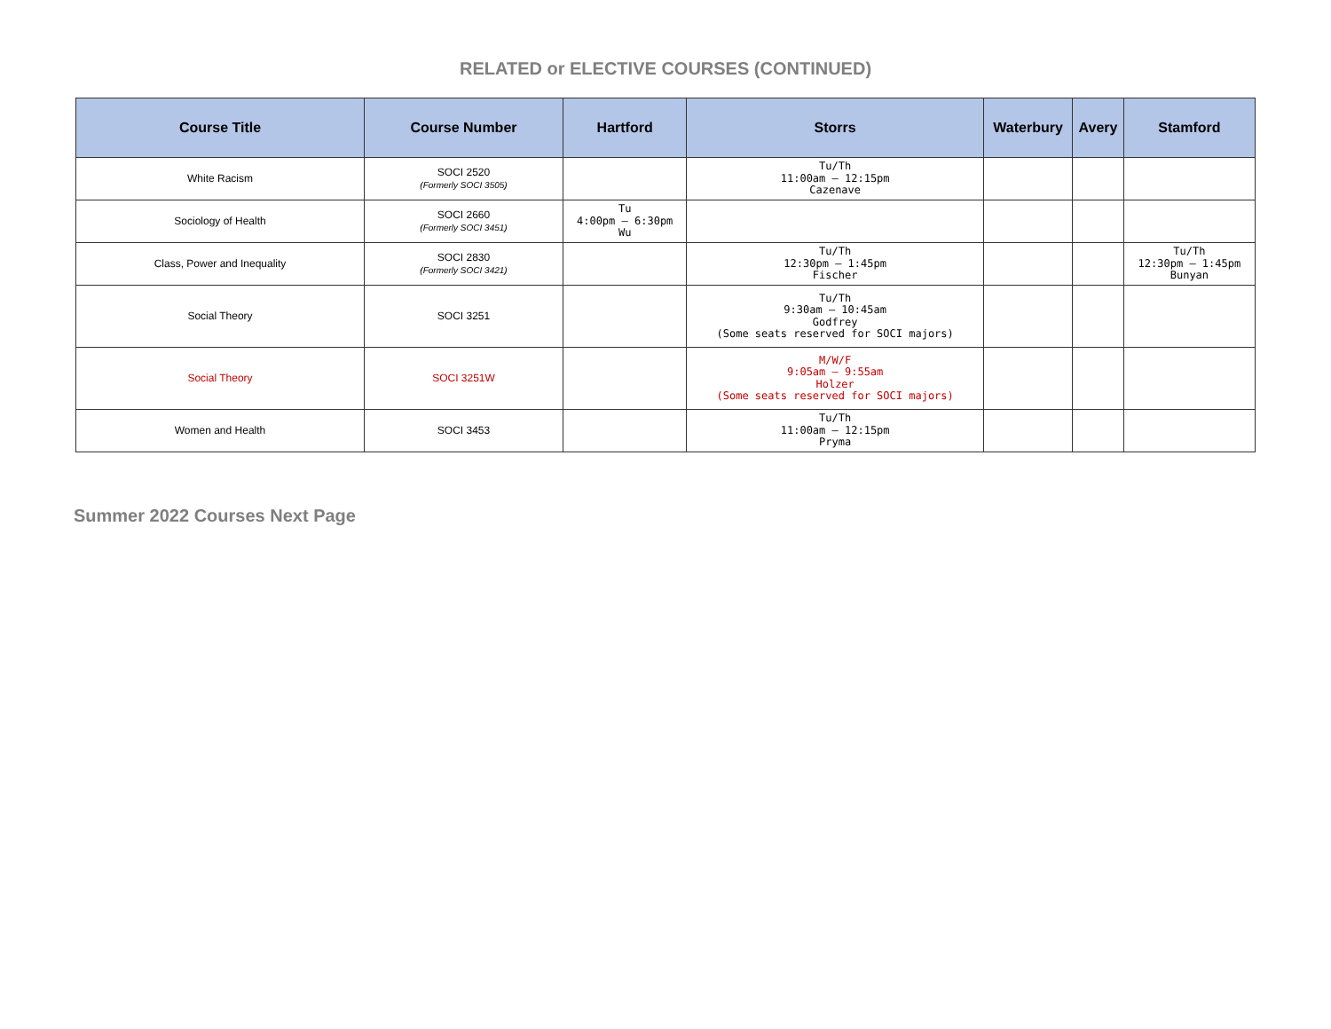RELATED or ELECTIVE COURSES (CONTINUED)
| Course Title | Course Number | Hartford | Storrs | Waterbury | Avery | Stamford |
| --- | --- | --- | --- | --- | --- | --- |
| White Racism | SOCI 2520 (Formerly SOCI 3505) | | Tu/Th 11:00am – 12:15pm Cazenave | | | |
| Sociology of Health | SOCI 2660 (Formerly SOCI 3451) | Tu 4:00pm – 6:30pm Wu | | | | |
| Class, Power and Inequality | SOCI 2830 (Formerly SOCI 3421) | | Tu/Th 12:30pm – 1:45pm Fischer | | | Tu/Th 12:30pm – 1:45pm Bunyan |
| Social Theory | SOCI 3251 | | Tu/Th 9:30am – 10:45am Godfrey (Some seats reserved for SOCI majors) | | | |
| Social Theory | SOCI 3251W | | M/W/F 9:05am – 9:55am Holzer (Some seats reserved for SOCI majors) | | | |
| Women and Health | SOCI 3453 | | Tu/Th 11:00am – 12:15pm Pryma | | | |
Summer 2022 Courses Next Page